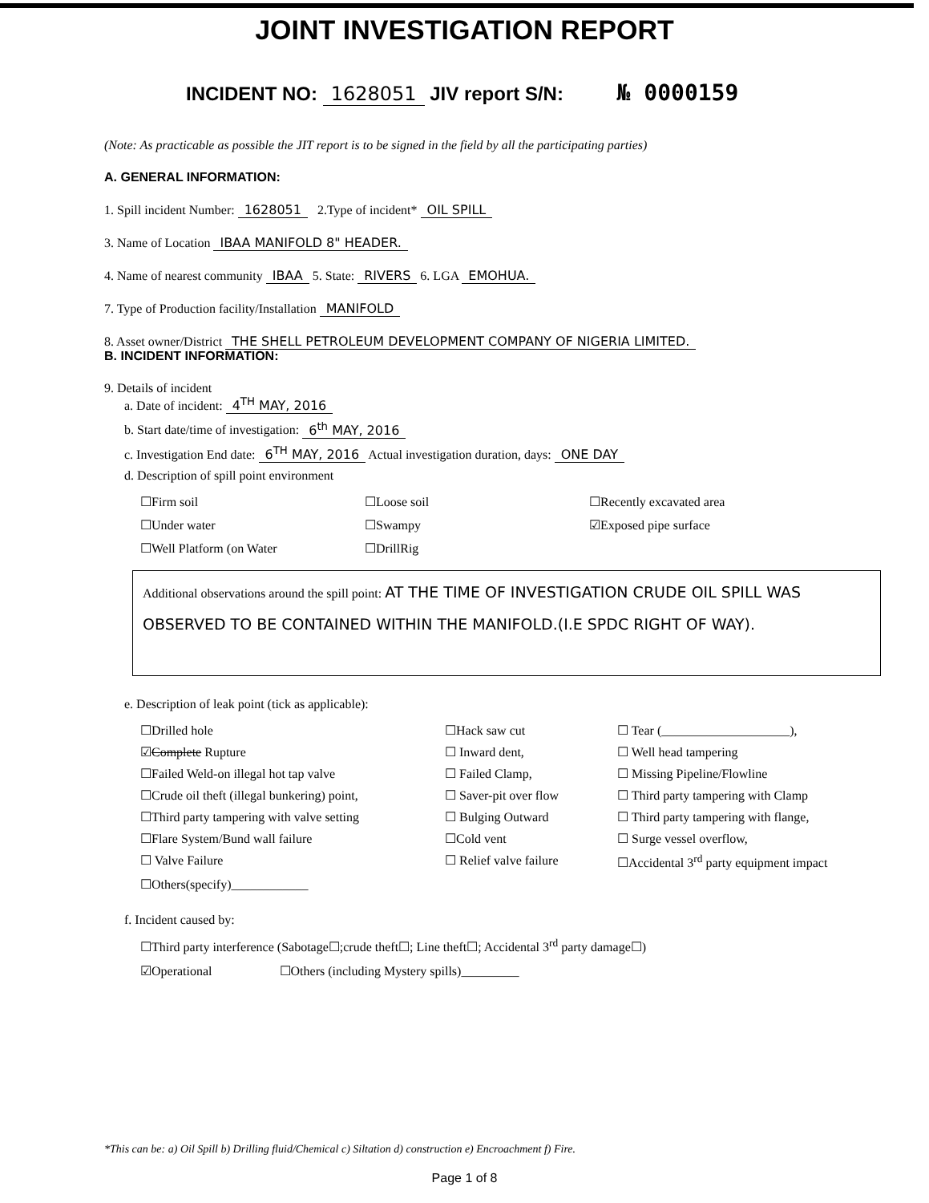JOINT INVESTIGATION REPORT
INCIDENT NO: 1628051 JIV report S/N: № 0000159
(Note: As practicable as possible the JIT report is to be signed in the field by all the participating parties)
A. GENERAL INFORMATION:
1. Spill incident Number: 1628051 2.Type of incident* OIL SPILL
3. Name of Location IBAA MANIFOLD 8" HEADER.
4. Name of nearest community IBAA 5. State: RIVERS 6. LGA EMOHUA.
7. Type of Production facility/Installation MANIFOLD
8. Asset owner/District THE SHELL PETROLEUM DEVELOPMENT COMPANY OF NIGERIA LIMITED.
B. INCIDENT INFORMATION:
9. Details of incident
a. Date of incident: 4<sup>TH</sup> MAY, 2016
b. Start date/time of investigation: 6<sup>th</sup> MAY, 2016
c. Investigation End date: 6<sup>TH</sup> MAY, 2016 Actual investigation duration, days: ONE DAY
d. Description of spill point environment
☐Firm soil
☐Loose soil
☐Recently excavated area
☐Under water
☐Swampy
☑Exposed pipe surface
☐Well Platform (on Water
☐DrillRig
Additional observations around the spill point: AT THE TIME OF INVESTIGATION CRUDE OIL SPILL WAS OBSERVED TO BE CONTAINED WITHIN THE MANIFOLD.(I.E SPDC RIGHT OF WAY).
e. Description of leak point (tick as applicable):
☐Drilled hole
☐Hack saw cut
☐ Tear (____________________),
☑Complete Rupture
☐ Inward dent,
☐ Well head tampering
☐Failed Weld-on illegal hot tap valve
☐ Failed Clamp,
☐ Missing Pipeline/Flowline
☐Crude oil theft (illegal bunkering) point,
☐ Saver-pit over flow
☐ Third party tampering with Clamp
☐Third party tampering with valve setting
☐ Bulging Outward
☐ Third party tampering with flange,
☐Flare System/Bund wall failure
☐Cold vent
☐ Surge vessel overflow,
☐ Valve Failure
☐ Relief valve failure
☐Accidental 3<sup>rd</sup> party equipment impact
☐Others(specify)____________
f. Incident caused by:
☐Third party interference (Sabotage☐;crude theft☐; Line theft☐; Accidental 3<sup>rd</sup> party damage☐)
☑Operational ☐Others (including Mystery spills)_________
*This can be: a) Oil Spill b) Drilling fluid/Chemical c) Siltation d) construction e) Encroachment f) Fire.
Page 1 of 8